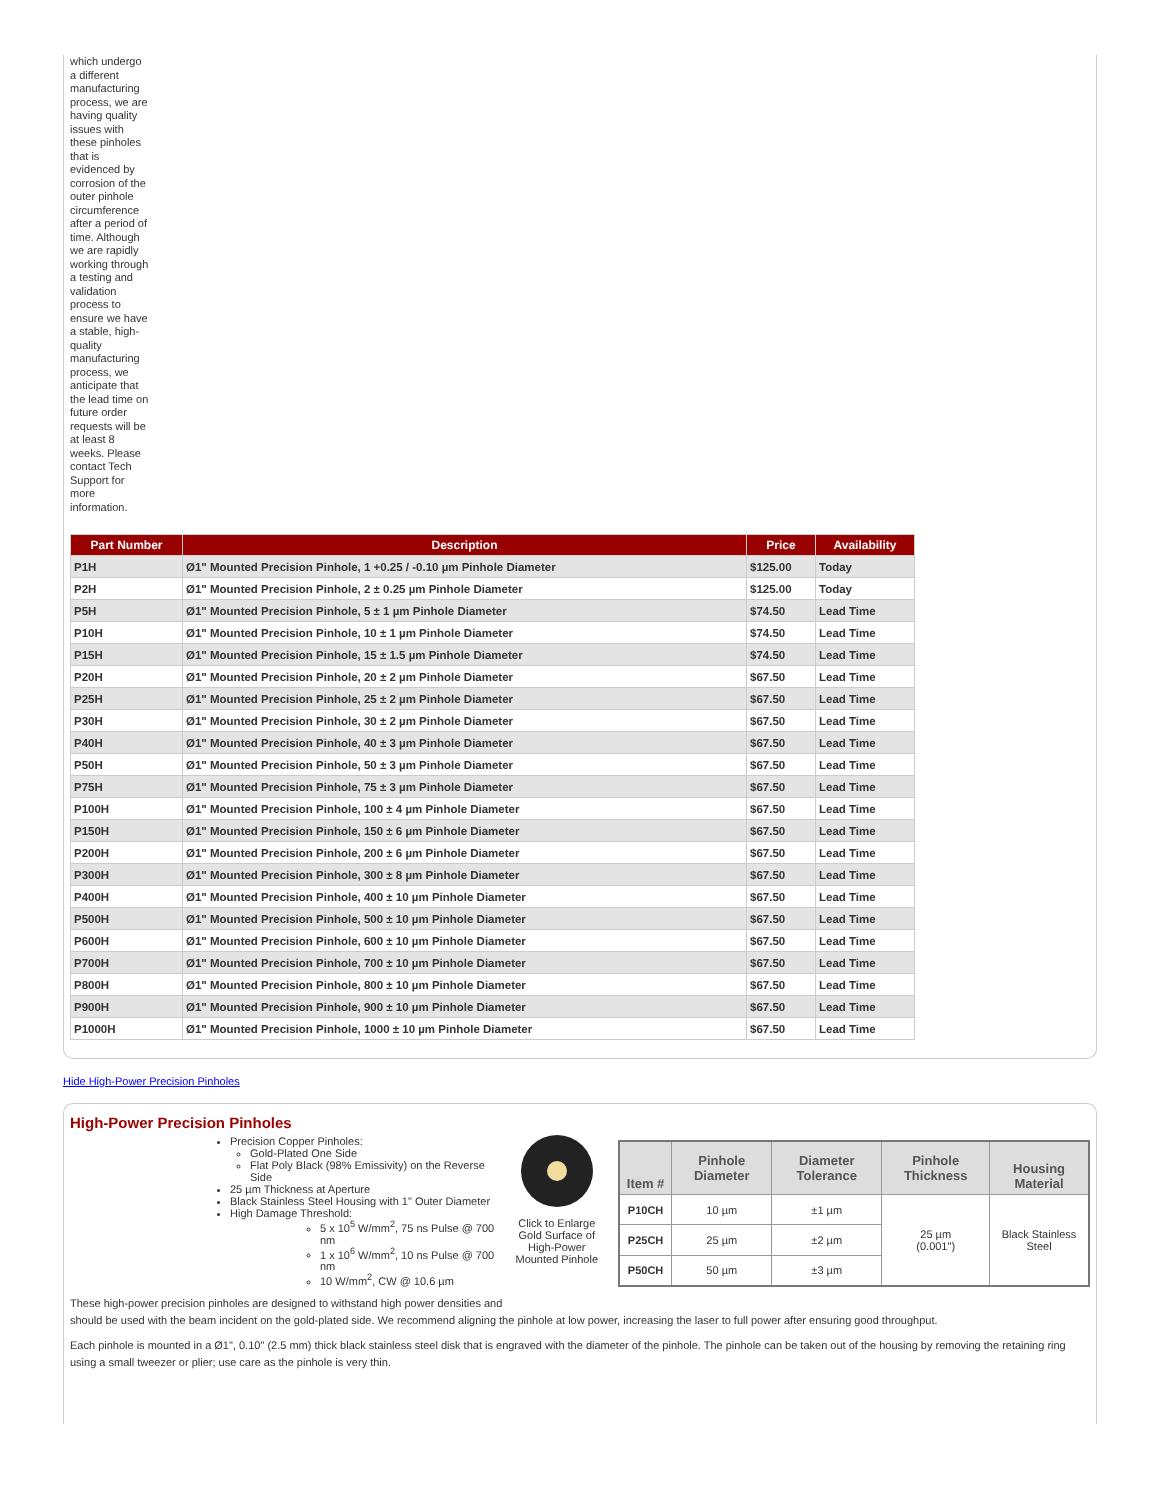which undergo a different manufacturing process, we are having quality issues with these pinholes that is evidenced by corrosion of the outer pinhole circumference after a period of time. Although we are rapidly working through a testing and validation process to ensure we have a stable, high-quality manufacturing process, we anticipate that the lead time on future order requests will be at least 8 weeks. Please contact Tech Support for more information.
| Part Number | Description | Price | Availability |
| --- | --- | --- | --- |
| P1H | Ø1" Mounted Precision Pinhole, 1 +0.25 / -0.10 µm Pinhole Diameter | $125.00 | Today |
| P2H | Ø1" Mounted Precision Pinhole, 2 ± 0.25 µm Pinhole Diameter | $125.00 | Today |
| P5H | Ø1" Mounted Precision Pinhole, 5 ± 1 µm Pinhole Diameter | $74.50 | Lead Time |
| P10H | Ø1" Mounted Precision Pinhole, 10 ± 1 µm Pinhole Diameter | $74.50 | Lead Time |
| P15H | Ø1" Mounted Precision Pinhole, 15 ± 1.5 µm Pinhole Diameter | $74.50 | Lead Time |
| P20H | Ø1" Mounted Precision Pinhole, 20 ± 2 µm Pinhole Diameter | $67.50 | Lead Time |
| P25H | Ø1" Mounted Precision Pinhole, 25 ± 2 µm Pinhole Diameter | $67.50 | Lead Time |
| P30H | Ø1" Mounted Precision Pinhole, 30 ± 2 µm Pinhole Diameter | $67.50 | Lead Time |
| P40H | Ø1" Mounted Precision Pinhole, 40 ± 3 µm Pinhole Diameter | $67.50 | Lead Time |
| P50H | Ø1" Mounted Precision Pinhole, 50 ± 3 µm Pinhole Diameter | $67.50 | Lead Time |
| P75H | Ø1" Mounted Precision Pinhole, 75 ± 3 µm Pinhole Diameter | $67.50 | Lead Time |
| P100H | Ø1" Mounted Precision Pinhole, 100 ± 4 µm Pinhole Diameter | $67.50 | Lead Time |
| P150H | Ø1" Mounted Precision Pinhole, 150 ± 6 µm Pinhole Diameter | $67.50 | Lead Time |
| P200H | Ø1" Mounted Precision Pinhole, 200 ± 6 µm Pinhole Diameter | $67.50 | Lead Time |
| P300H | Ø1" Mounted Precision Pinhole, 300 ± 8 µm Pinhole Diameter | $67.50 | Lead Time |
| P400H | Ø1" Mounted Precision Pinhole, 400 ± 10 µm Pinhole Diameter | $67.50 | Lead Time |
| P500H | Ø1" Mounted Precision Pinhole, 500 ± 10 µm Pinhole Diameter | $67.50 | Lead Time |
| P600H | Ø1" Mounted Precision Pinhole, 600 ± 10 µm Pinhole Diameter | $67.50 | Lead Time |
| P700H | Ø1" Mounted Precision Pinhole, 700 ± 10 µm Pinhole Diameter | $67.50 | Lead Time |
| P800H | Ø1" Mounted Precision Pinhole, 800 ± 10 µm Pinhole Diameter | $67.50 | Lead Time |
| P900H | Ø1" Mounted Precision Pinhole, 900 ± 10 µm Pinhole Diameter | $67.50 | Lead Time |
| P1000H | Ø1" Mounted Precision Pinhole, 1000 ± 10 µm Pinhole Diameter | $67.50 | Lead Time |
Hide High-Power Precision Pinholes
High-Power Precision Pinholes
Precision Copper Pinholes:
Gold-Plated One Side
Flat Poly Black (98% Emissivity) on the Reverse Side
25 µm Thickness at Aperture
Black Stainless Steel Housing with 1" Outer Diameter
High Damage Threshold:
5 x 10<sup>5</sup> W/mm<sup>2</sup>, 75 ns Pulse @ 700 nm
1 x 10<sup>6</sup> W/mm<sup>2</sup>, 10 ns Pulse @ 700 nm
10 W/mm<sup>2</sup>, CW @ 10.6 µm
Click to Enlarge
Gold Surface of High-Power Mounted Pinhole
| Item # | Pinhole Diameter | Diameter Tolerance | Pinhole Thickness | Housing Material |
| --- | --- | --- | --- | --- |
| P10CH | 10 µm | ±1 µm | 25 µm (0.001") | Black Stainless Steel |
| P25CH | 25 µm | ±2 µm | | |
| P50CH | 50 µm | ±3 µm | | |
These high-power precision pinholes are designed to withstand high power densities and
should be used with the beam incident on the gold-plated side. We recommend aligning the pinhole at low power, increasing the laser to full power after ensuring good throughput.
Each pinhole is mounted in a Ø1", 0.10" (2.5 mm) thick black stainless steel disk that is engraved with the diameter of the pinhole. The pinhole can be taken out of the housing by removing the retaining ring using a small tweezer or plier; use care as the pinhole is very thin.